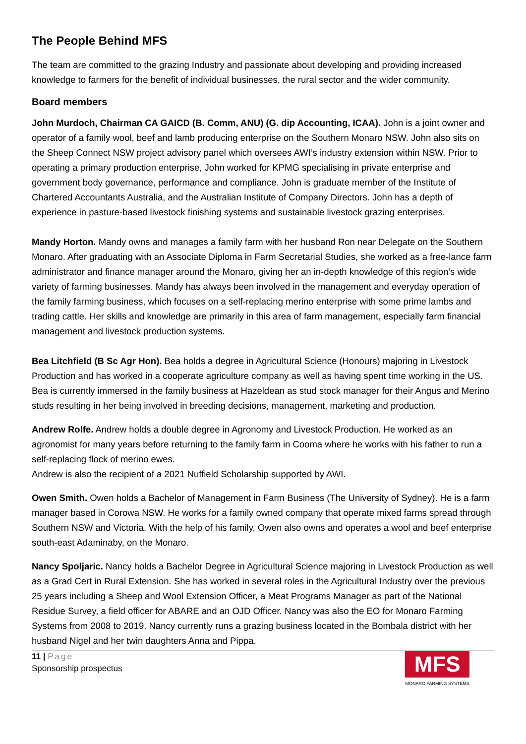The People Behind MFS
The team are committed to the grazing Industry and passionate about developing and providing increased knowledge to farmers for the benefit of individual businesses, the rural sector and the wider community.
Board members
John Murdoch, Chairman CA GAICD (B. Comm, ANU) (G. dip Accounting, ICAA). John is a joint owner and operator of a family wool, beef and lamb producing enterprise on the Southern Monaro NSW. John also sits on the Sheep Connect NSW project advisory panel which oversees AWI’s industry extension within NSW. Prior to operating a primary production enterprise, John worked for KPMG specialising in private enterprise and government body governance, performance and compliance. John is graduate member of the Institute of Chartered Accountants Australia, and the Australian Institute of Company Directors. John has a depth of experience in pasture-based livestock finishing systems and sustainable livestock grazing enterprises.
Mandy Horton. Mandy owns and manages a family farm with her husband Ron near Delegate on the Southern Monaro. After graduating with an Associate Diploma in Farm Secretarial Studies, she worked as a free-lance farm administrator and finance manager around the Monaro, giving her an in-depth knowledge of this region’s wide variety of farming businesses. Mandy has always been involved in the management and everyday operation of the family farming business, which focuses on a self-replacing merino enterprise with some prime lambs and trading cattle. Her skills and knowledge are primarily in this area of farm management, especially farm financial management and livestock production systems.
Bea Litchfield (B Sc Agr Hon). Bea holds a degree in Agricultural Science (Honours) majoring in Livestock Production and has worked in a cooperate agriculture company as well as having spent time working in the US. Bea is currently immersed in the family business at Hazeldean as stud stock manager for their Angus and Merino studs resulting in her being involved in breeding decisions, management, marketing and production.
Andrew Rolfe. Andrew holds a double degree in Agronomy and Livestock Production. He worked as an agronomist for many years before returning to the family farm in Cooma where he works with his father to run a self-replacing flock of merino ewes.
Andrew is also the recipient of a 2021 Nuffield Scholarship supported by AWI.
Owen Smith. Owen holds a Bachelor of Management in Farm Business (The University of Sydney). He is a farm manager based in Corowa NSW. He works for a family owned company that operate mixed farms spread through Southern NSW and Victoria. With the help of his family, Owen also owns and operates a wool and beef enterprise south-east Adaminaby, on the Monaro.
Nancy Spoljaric. Nancy holds a Bachelor Degree in Agricultural Science majoring in Livestock Production as well as a Grad Cert in Rural Extension. She has worked in several roles in the Agricultural Industry over the previous 25 years including a Sheep and Wool Extension Officer, a Meat Programs Manager as part of the National Residue Survey, a field officer for ABARE and an OJD Officer. Nancy was also the EO for Monaro Farming Systems from 2008 to 2019. Nancy currently runs a grazing business located in the Bombala district with her husband Nigel and her twin daughters Anna and Pippa.
11 | Page
Sponsorship prospectus
MFS
MONARO FARMING SYSTEMS